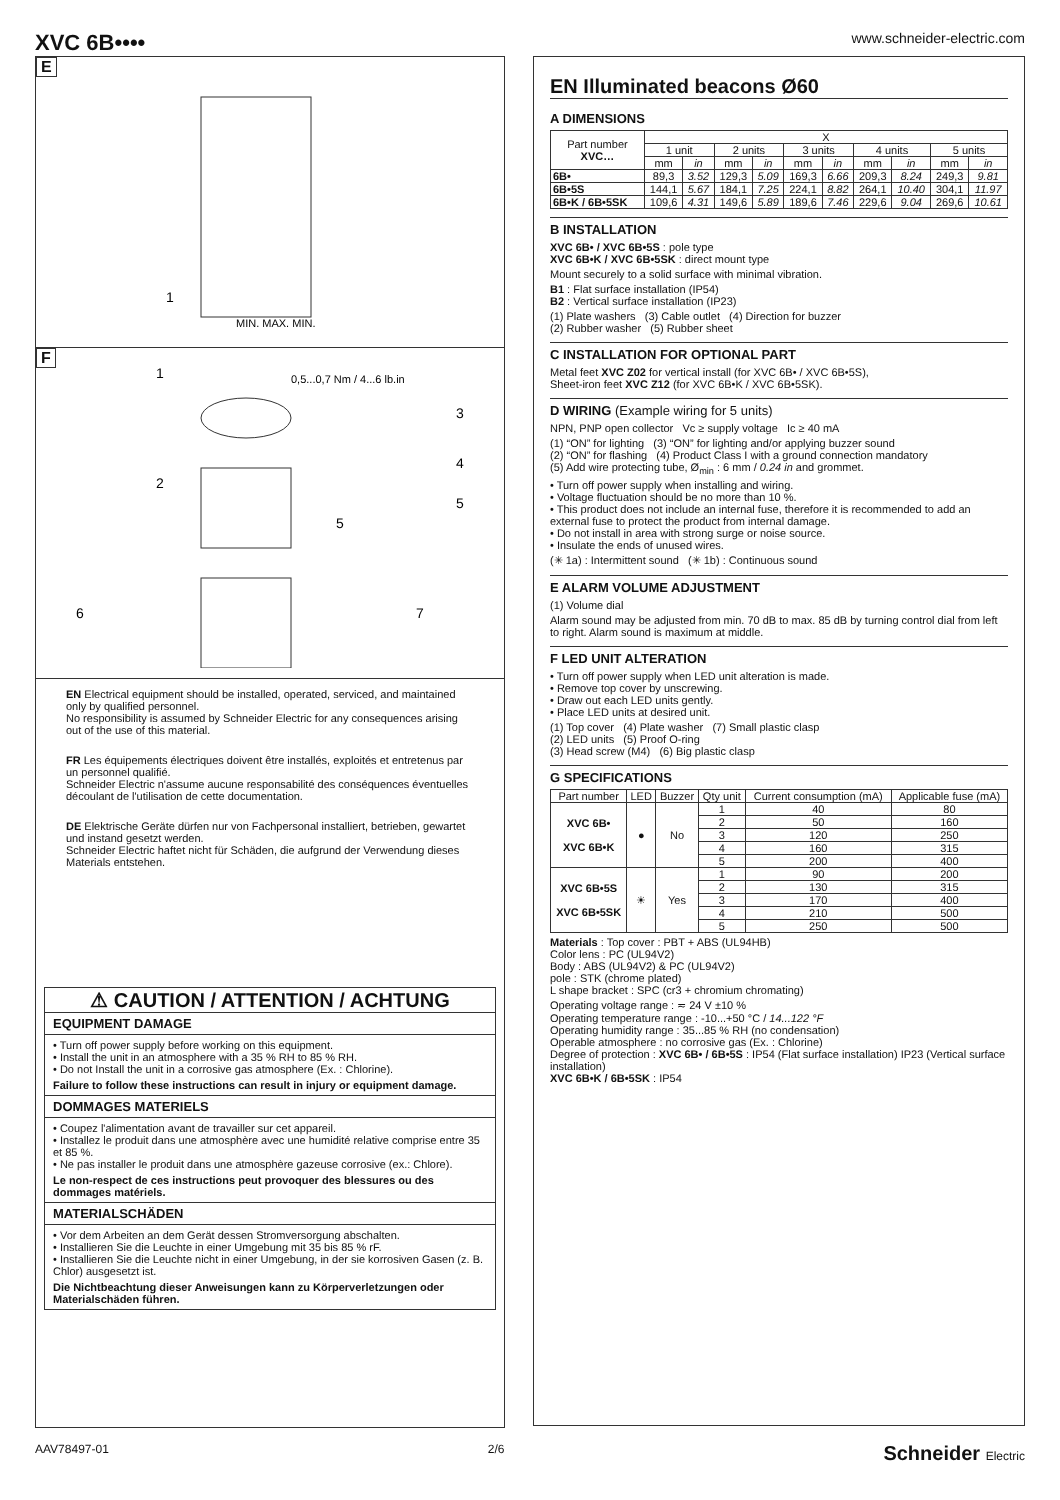XVC 6B••••
www.schneider-electric.com
E
MIN. MAX. MIN.
1
F
0,5...0,7 Nm / 4...6 lb.in
1
2
3
4
5
5
6
7
EN Electrical equipment should be installed, operated, serviced, and maintained only by qualified personnel.
No responsibility is assumed by Schneider Electric for any consequences arising out of the use of this material.
FR Les équipements électriques doivent être installés, exploités et entretenus par un personnel qualifié.
Schneider Electric n'assume aucune responsabilité des conséquences éventuelles découlant de l'utilisation de cette documentation.
DE Elektrische Geräte dürfen nur von Fachpersonal installiert, betrieben, gewartet und instand gesetzt werden.
Schneider Electric haftet nicht für Schäden, die aufgrund der Verwendung dieses Materials entstehen.
⚠ CAUTION / ATTENTION / ACHTUNG
EQUIPMENT DAMAGE
• Turn off power supply before working on this equipment.
• Install the unit in an atmosphere with a 35 % RH to 85 % RH.
• Do not Install the unit in a corrosive gas atmosphere (Ex. : Chlorine).
Failure to follow these instructions can result in injury or equipment damage.
DOMMAGES MATERIELS
• Coupez l'alimentation avant de travailler sur cet appareil.
• Installez le produit dans une atmosphère avec une humidité relative comprise entre 35 et 85 %.
• Ne pas installer le produit dans une atmosphère gazeuse corrosive (ex.: Chlore).
Le non-respect de ces instructions peut provoquer des blessures ou des dommages matériels.
MATERIALSCHÄDEN
• Vor dem Arbeiten an dem Gerät dessen Stromversorgung abschalten.
• Installieren Sie die Leuchte in einer Umgebung mit 35 bis 85 % rF.
• Installieren Sie die Leuchte nicht in einer Umgebung, in der sie korrosiven Gasen (z. B. Chlor) ausgesetzt ist.
Die Nichtbeachtung dieser Anweisungen kann zu Körperverletzungen oder Materialschäden führen.
EN Illuminated beacons Ø60
A DIMENSIONS
| Part number XVC… | X | | | | | | | | | |
| --- | --- | --- | --- | --- | --- | --- | --- | --- | --- | --- |
| | 1 unit | | 2 units | | 3 units | | 4 units | | 5 units | |
| | mm | in | mm | in | mm | in | mm | in | mm | in |
| 6B• | 89,3 | 3.52 | 129,3 | 5.09 | 169,3 | 6.66 | 209,3 | 8.24 | 249,3 | 9.81 |
| 6B•5S | 144,1 | 5.67 | 184,1 | 7.25 | 224,1 | 8.82 | 264,1 | 10.40 | 304,1 | 11.97 |
| 6B•K / 6B•5SK | 109,6 | 4.31 | 149,6 | 5.89 | 189,6 | 7.46 | 229,6 | 9.04 | 269,6 | 10.61 |
B INSTALLATION
XVC 6B• / XVC 6B•5S : pole type
XVC 6B•K / XVC 6B•5SK : direct mount type
Mount securely to a solid surface with minimal vibration.
B1 : Flat surface installation (IP54)
B2 : Vertical surface installation (IP23)
(1) Plate washers (3) Cable outlet (4) Direction for buzzer
(2) Rubber washer (5) Rubber sheet
C INSTALLATION FOR OPTIONAL PART
Metal feet XVC Z02 for vertical install (for XVC 6B• / XVC 6B•5S),
Sheet-iron feet XVC Z12 (for XVC 6B•K / XVC 6B•5SK).
D WIRING (Example wiring for 5 units)
NPN, PNP open collector Vc ≥ supply voltage Ic ≥ 40 mA
(1) “ON” for lighting (3) “ON” for lighting and/or applying buzzer sound
(2) “ON” for flashing (4) Product Class I with a ground connection mandatory
(5) Add wire protecting tube, Ø<sub>min</sub> : 6 mm / 0.24 in and grommet.
• Turn off power supply when installing and wiring.
• Voltage fluctuation should be no more than 10 %.
• This product does not include an internal fuse, therefore it is recommended to add an external fuse to protect the product from internal damage.
• Do not install in area with strong surge or noise source.
• Insulate the ends of unused wires.
(✳ 1a) : Intermittent sound (✳ 1b) : Continuous sound
E ALARM VOLUME ADJUSTMENT
(1) Volume dial
Alarm sound may be adjusted from min. 70 dB to max. 85 dB by turning control dial from left to right. Alarm sound is maximum at middle.
F LED UNIT ALTERATION
• Turn off power supply when LED unit alteration is made.
• Remove top cover by unscrewing.
• Draw out each LED units gently.
• Place LED units at desired unit.
(1) Top cover (4) Plate washer (7) Small plastic clasp
(2) LED units (5) Proof O-ring
(3) Head screw (M4) (6) Big plastic clasp
G SPECIFICATIONS
| Part number | LED | Buzzer | Qty unit | Current consumption (mA) | Applicable fuse (mA) |
| --- | --- | --- | --- | --- | --- |
| XVC 6B• XVC 6B•K | ● | No | 1 | 40 | 80 |
| | | | 2 | 50 | 160 |
| | | | 3 | 120 | 250 |
| | | | 4 | 160 | 315 |
| | | | 5 | 200 | 400 |
| XVC 6B•5S XVC 6B•5SK | ☀ | Yes | 1 | 90 | 200 |
| | | | 2 | 130 | 315 |
| | | | 3 | 170 | 400 |
| | | | 4 | 210 | 500 |
| | | | 5 | 250 | 500 |
Materials : Top cover : PBT + ABS (UL94HB)
Color lens : PC (UL94V2)
Body : ABS (UL94V2) & PC (UL94V2)
pole : STK (chrome plated)
L shape bracket : SPC (cr3 + chromium chromating)
Operating voltage range : ≂ 24 V ±10 %
Operating temperature range : -10...+50 °C / 14...122 °F
Operating humidity range : 35...85 % RH (no condensation)
Operable atmosphere : no corrosive gas (Ex. : Chlorine)
Degree of protection : XVC 6B• / 6B•5S : IP54 (Flat surface installation) IP23 (Vertical surface installation)
XVC 6B•K / 6B•5SK : IP54
AAV78497-01 2/6 Schneider Electric